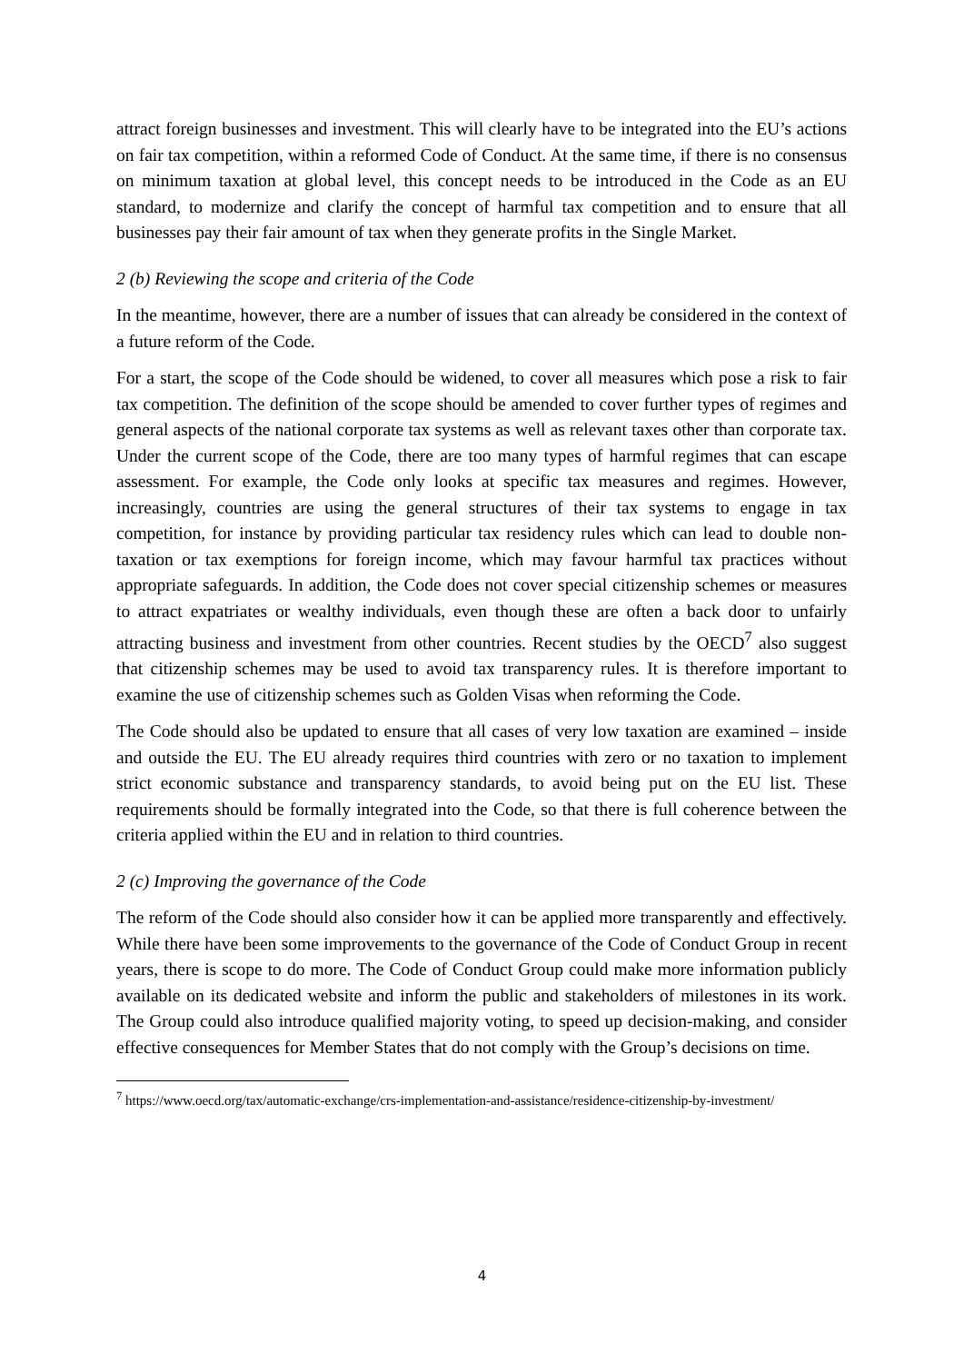attract foreign businesses and investment. This will clearly have to be integrated into the EU’s actions on fair tax competition, within a reformed Code of Conduct. At the same time, if there is no consensus on minimum taxation at global level, this concept needs to be introduced in the Code as an EU standard, to modernize and clarify the concept of harmful tax competition and to ensure that all businesses pay their fair amount of tax when they generate profits in the Single Market.
2 (b) Reviewing the scope and criteria of the Code
In the meantime, however, there are a number of issues that can already be considered in the context of a future reform of the Code.
For a start, the scope of the Code should be widened, to cover all measures which pose a risk to fair tax competition. The definition of the scope should be amended to cover further types of regimes and general aspects of the national corporate tax systems as well as relevant taxes other than corporate tax. Under the current scope of the Code, there are too many types of harmful regimes that can escape assessment. For example, the Code only looks at specific tax measures and regimes. However, increasingly, countries are using the general structures of their tax systems to engage in tax competition, for instance by providing particular tax residency rules which can lead to double non-taxation or tax exemptions for foreign income, which may favour harmful tax practices without appropriate safeguards. In addition, the Code does not cover special citizenship schemes or measures to attract expatriates or wealthy individuals, even though these are often a back door to unfairly attracting business and investment from other countries. Recent studies by the OECD<sup>7</sup> also suggest that citizenship schemes may be used to avoid tax transparency rules. It is therefore important to examine the use of citizenship schemes such as Golden Visas when reforming the Code.
The Code should also be updated to ensure that all cases of very low taxation are examined – inside and outside the EU. The EU already requires third countries with zero or no taxation to implement strict economic substance and transparency standards, to avoid being put on the EU list. These requirements should be formally integrated into the Code, so that there is full coherence between the criteria applied within the EU and in relation to third countries.
2 (c) Improving the governance of the Code
The reform of the Code should also consider how it can be applied more transparently and effectively. While there have been some improvements to the governance of the Code of Conduct Group in recent years, there is scope to do more. The Code of Conduct Group could make more information publicly available on its dedicated website and inform the public and stakeholders of milestones in its work. The Group could also introduce qualified majority voting, to speed up decision-making, and consider effective consequences for Member States that do not comply with the Group’s decisions on time.
<sup>7</sup> https://www.oecd.org/tax/automatic-exchange/crs-implementation-and-assistance/residence-citizenship-by-investment/
4